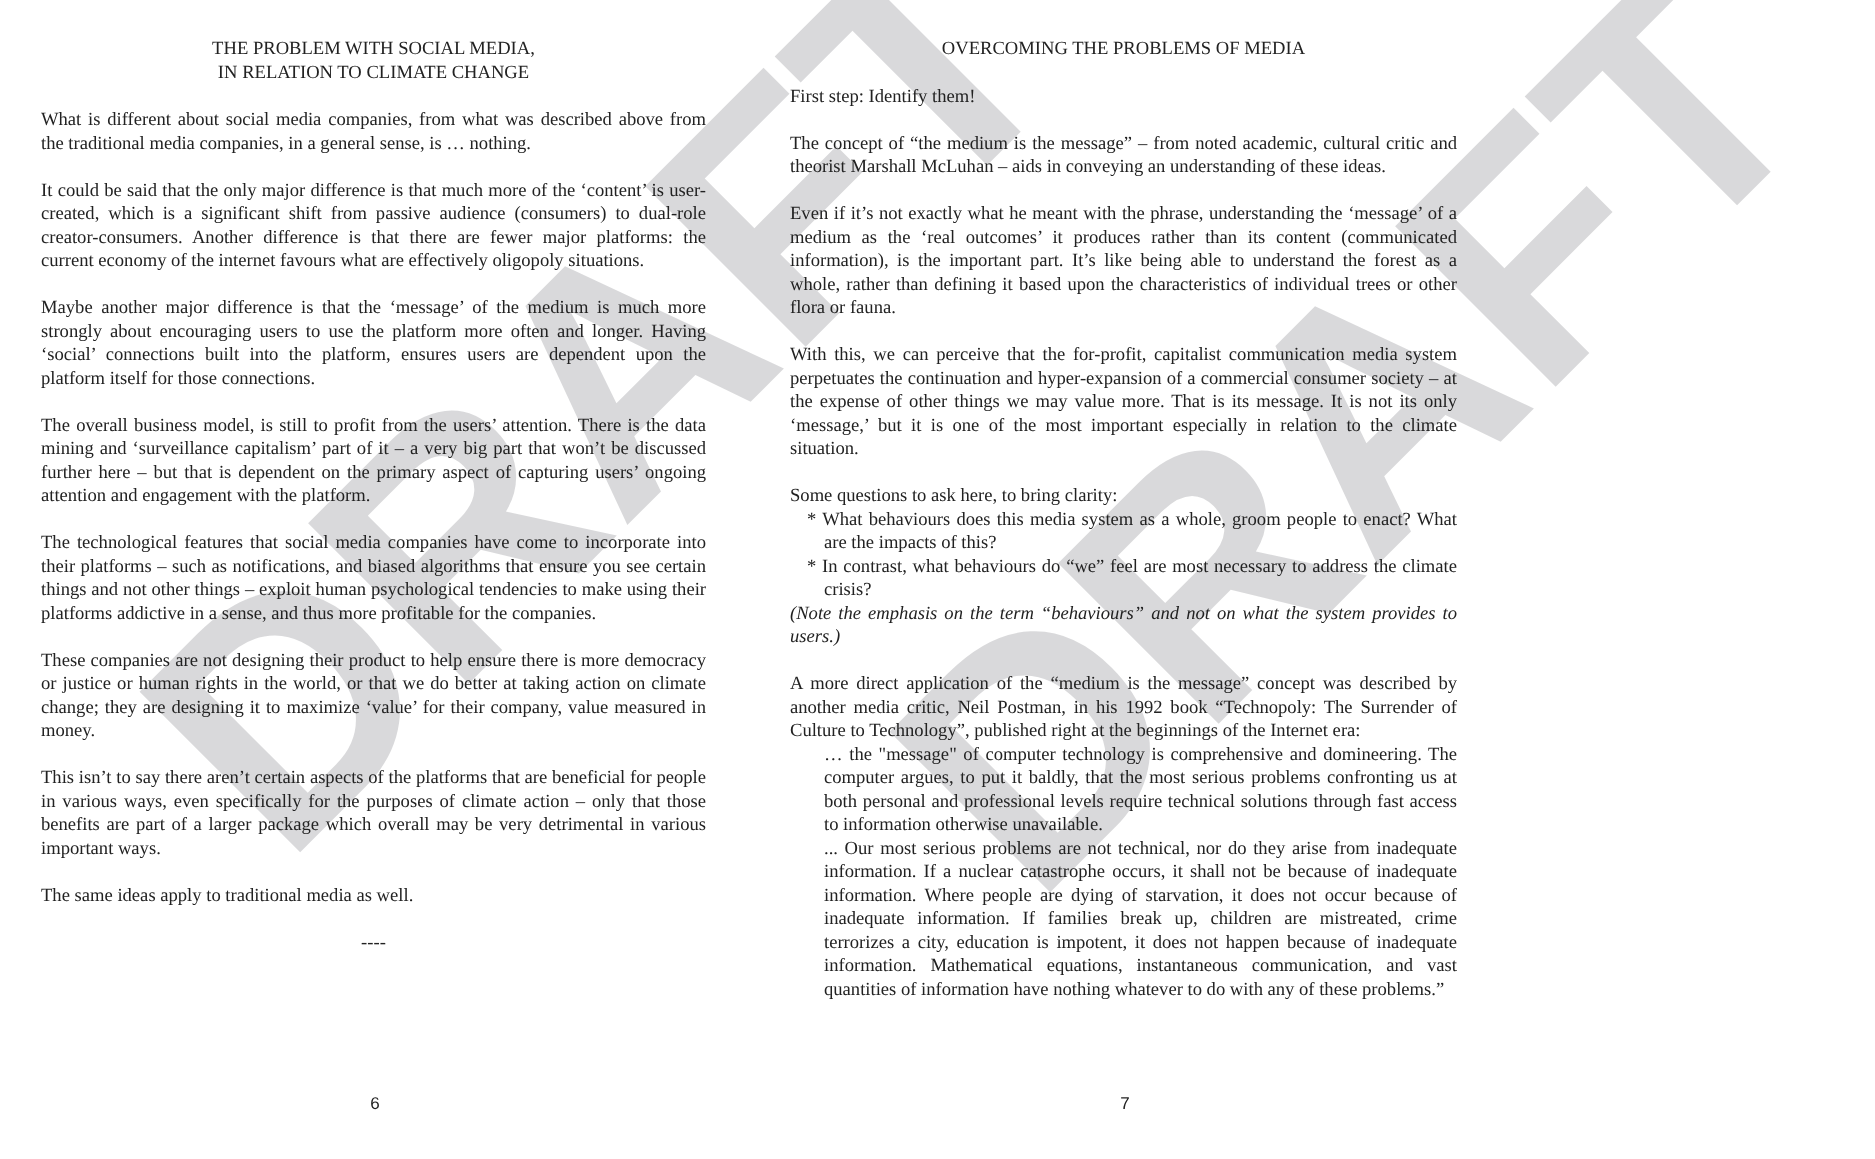DRAFT DRAFT
THE PROBLEM WITH SOCIAL MEDIA,
IN RELATION TO CLIMATE CHANGE
What is different about social media companies, from what was described above from the traditional media companies, in a general sense, is … nothing.
It could be said that the only major difference is that much more of the ‘content’ is user-created, which is a significant shift from passive audience (consumers) to dual-role creator-consumers. Another difference is that there are fewer major platforms: the current economy of the internet favours what are effectively oligopoly situations.
Maybe another major difference is that the ‘message’ of the medium is much more strongly about encouraging users to use the platform more often and longer. Having ‘social’ connections built into the platform, ensures users are dependent upon the platform itself for those connections.
The overall business model, is still to profit from the users’ attention. There is the data mining and ‘surveillance capitalism’ part of it – a very big part that won’t be discussed further here – but that is dependent on the primary aspect of capturing users’ ongoing attention and engagement with the platform.
The technological features that social media companies have come to incorporate into their platforms – such as notifications, and biased algorithms that ensure you see certain things and not other things – exploit human psychological tendencies to make using their platforms addictive in a sense, and thus more profitable for the companies.
These companies are not designing their product to help ensure there is more democracy or justice or human rights in the world, or that we do better at taking action on climate change; they are designing it to maximize ‘value’ for their company, value measured in money.
This isn’t to say there aren’t certain aspects of the platforms that are beneficial for people in various ways, even specifically for the purposes of climate action – only that those benefits are part of a larger package which overall may be very detrimental in various important ways.
The same ideas apply to traditional media as well.
----
6
OVERCOMING THE PROBLEMS OF MEDIA
First step: Identify them!
The concept of “the medium is the message” – from noted academic, cultural critic and theorist Marshall McLuhan – aids in conveying an understanding of these ideas.
Even if it’s not exactly what he meant with the phrase, understanding the ‘message’ of a medium as the ‘real outcomes’ it produces rather than its content (communicated information), is the important part. It’s like being able to understand the forest as a whole, rather than defining it based upon the characteristics of individual trees or other flora or fauna.
With this, we can perceive that the for-profit, capitalist communication media system perpetuates the continuation and hyper-expansion of a commercial consumer society – at the expense of other things we may value more. That is its message. It is not its only ‘message,’ but it is one of the most important especially in relation to the climate situation.
Some questions to ask here, to bring clarity:
* What behaviours does this media system as a whole, groom people to enact? What are the impacts of this?
* In contrast, what behaviours do “we” feel are most necessary to address the climate crisis?
(Note the emphasis on the term “behaviours” and not on what the system provides to users.)
A more direct application of the “medium is the message” concept was described by another media critic, Neil Postman, in his 1992 book “Technopoly: The Surrender of Culture to Technology”, published right at the beginnings of the Internet era:
… the "message" of computer technology is comprehensive and domineering. The computer argues, to put it baldly, that the most serious problems confronting us at both personal and professional levels require technical solutions through fast access to information otherwise unavailable.
... Our most serious problems are not technical, nor do they arise from inadequate information. If a nuclear catastrophe occurs, it shall not be because of inadequate information. Where people are dying of starvation, it does not occur because of inadequate information. If families break up, children are mistreated, crime terrorizes a city, education is impotent, it does not happen because of inadequate information. Mathematical equations, instantaneous communication, and vast quantities of information have nothing whatever to do with any of these problems.”
7